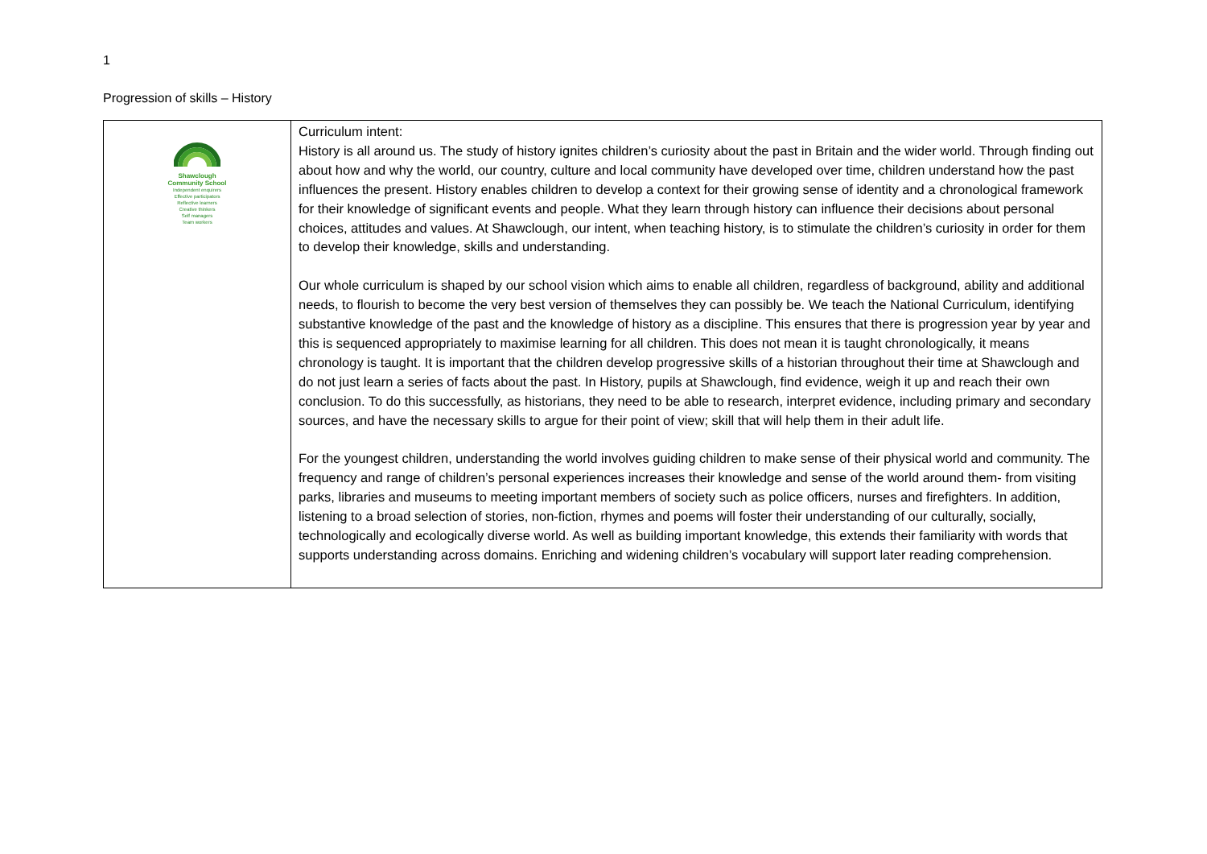1
Progression of skills – History
| Shawclough Community School Independent enquirers Effective participators Reflective learners Creative thinkers Self managers Team workers | Curriculum intent: History is all around us. The study of history ignites children’s curiosity about the past in Britain and the wider world. Through finding out about how and why the world, our country, culture and local community have developed over time, children understand how the past influences the present. History enables children to develop a context for their growing sense of identity and a chronological framework for their knowledge of significant events and people. What they learn through history can influence their decisions about personal choices, attitudes and values. At Shawclough, our intent, when teaching history, is to stimulate the children’s curiosity in order for them to develop their knowledge, skills and understanding. Our whole curriculum is shaped by our school vision which aims to enable all children, regardless of background, ability and additional needs, to flourish to become the very best version of themselves they can possibly be. We teach the National Curriculum, identifying substantive knowledge of the past and the knowledge of history as a discipline. This ensures that there is progression year by year and this is sequenced appropriately to maximise learning for all children. This does not mean it is taught chronologically, it means chronology is taught. It is important that the children develop progressive skills of a historian throughout their time at Shawclough and do not just learn a series of facts about the past. In History, pupils at Shawclough, find evidence, weigh it up and reach their own conclusion. To do this successfully, as historians, they need to be able to research, interpret evidence, including primary and secondary sources, and have the necessary skills to argue for their point of view; skill that will help them in their adult life. For the youngest children, understanding the world involves guiding children to make sense of their physical world and community. The frequency and range of children’s personal experiences increases their knowledge and sense of the world around them- from visiting parks, libraries and museums to meeting important members of society such as police officers, nurses and firefighters. In addition, listening to a broad selection of stories, non-fiction, rhymes and poems will foster their understanding of our culturally, socially, technologically and ecologically diverse world. As well as building important knowledge, this extends their familiarity with words that supports understanding across domains. Enriching and widening children’s vocabulary will support later reading comprehension. |